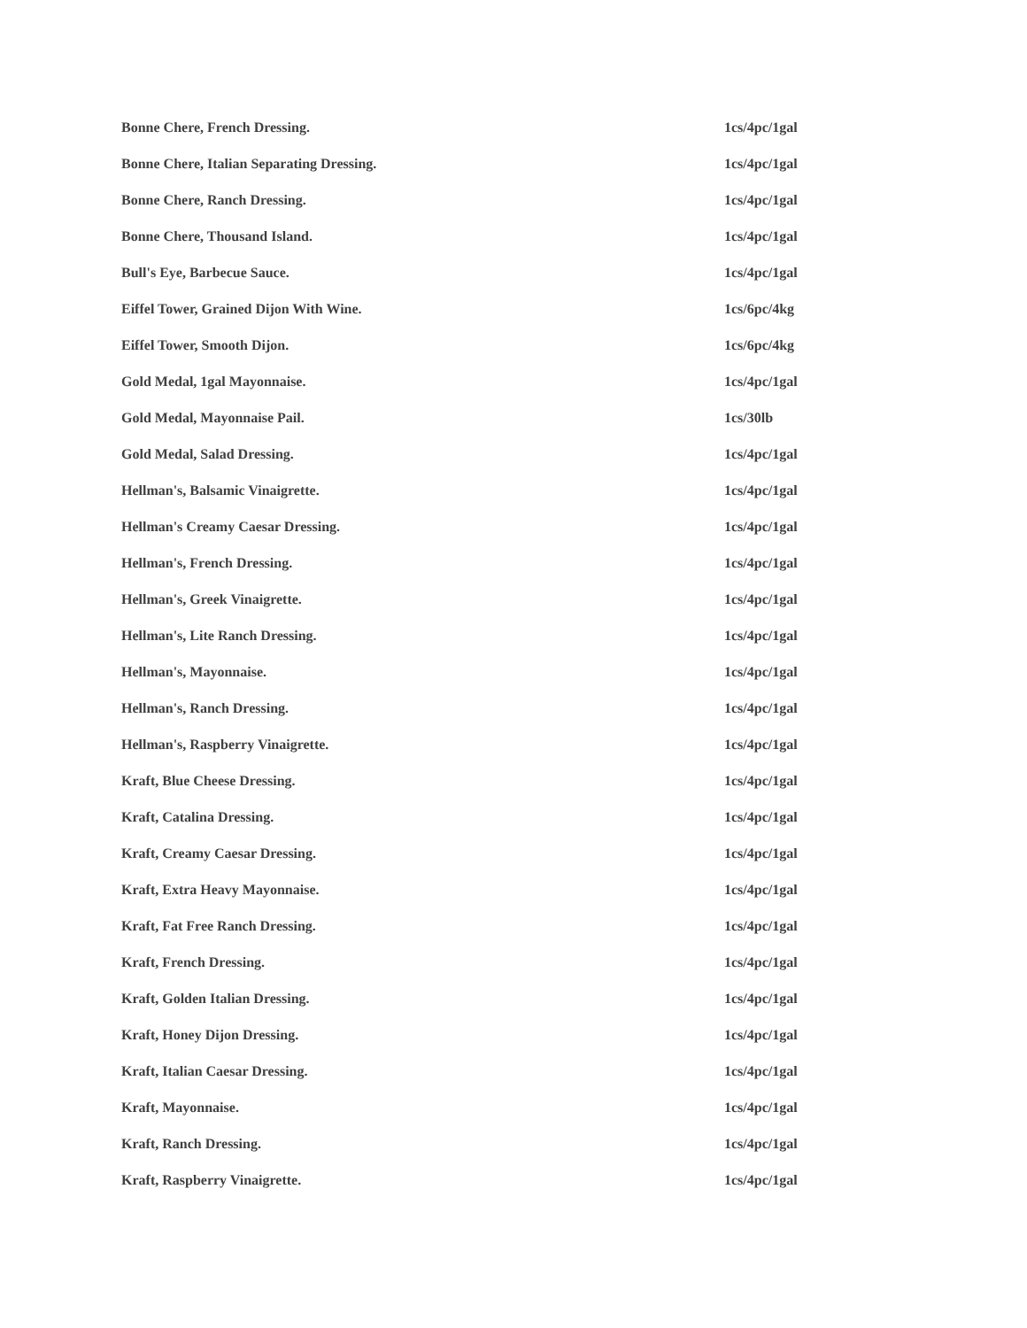| Bonne Chere, French Dressing. | 1cs/4pc/1gal |
| Bonne Chere, Italian Separating Dressing. | 1cs/4pc/1gal |
| Bonne Chere, Ranch Dressing. | 1cs/4pc/1gal |
| Bonne Chere, Thousand Island. | 1cs/4pc/1gal |
| Bull's Eye, Barbecue Sauce. | 1cs/4pc/1gal |
| Eiffel Tower, Grained Dijon With Wine. | 1cs/6pc/4kg |
| Eiffel Tower, Smooth Dijon. | 1cs/6pc/4kg |
| Gold Medal, 1gal Mayonnaise. | 1cs/4pc/1gal |
| Gold Medal, Mayonnaise Pail. | 1cs/30lb |
| Gold Medal, Salad Dressing. | 1cs/4pc/1gal |
| Hellman's, Balsamic Vinaigrette. | 1cs/4pc/1gal |
| Hellman's Creamy Caesar Dressing. | 1cs/4pc/1gal |
| Hellman's, French Dressing. | 1cs/4pc/1gal |
| Hellman's, Greek Vinaigrette. | 1cs/4pc/1gal |
| Hellman's, Lite Ranch Dressing. | 1cs/4pc/1gal |
| Hellman's, Mayonnaise. | 1cs/4pc/1gal |
| Hellman's, Ranch Dressing. | 1cs/4pc/1gal |
| Hellman's, Raspberry Vinaigrette. | 1cs/4pc/1gal |
| Kraft, Blue Cheese Dressing. | 1cs/4pc/1gal |
| Kraft, Catalina Dressing. | 1cs/4pc/1gal |
| Kraft, Creamy Caesar Dressing. | 1cs/4pc/1gal |
| Kraft, Extra Heavy Mayonnaise. | 1cs/4pc/1gal |
| Kraft, Fat Free Ranch Dressing. | 1cs/4pc/1gal |
| Kraft, French Dressing. | 1cs/4pc/1gal |
| Kraft, Golden Italian Dressing. | 1cs/4pc/1gal |
| Kraft, Honey Dijon Dressing. | 1cs/4pc/1gal |
| Kraft, Italian Caesar Dressing. | 1cs/4pc/1gal |
| Kraft, Mayonnaise. | 1cs/4pc/1gal |
| Kraft, Ranch Dressing. | 1cs/4pc/1gal |
| Kraft, Raspberry Vinaigrette. | 1cs/4pc/1gal |